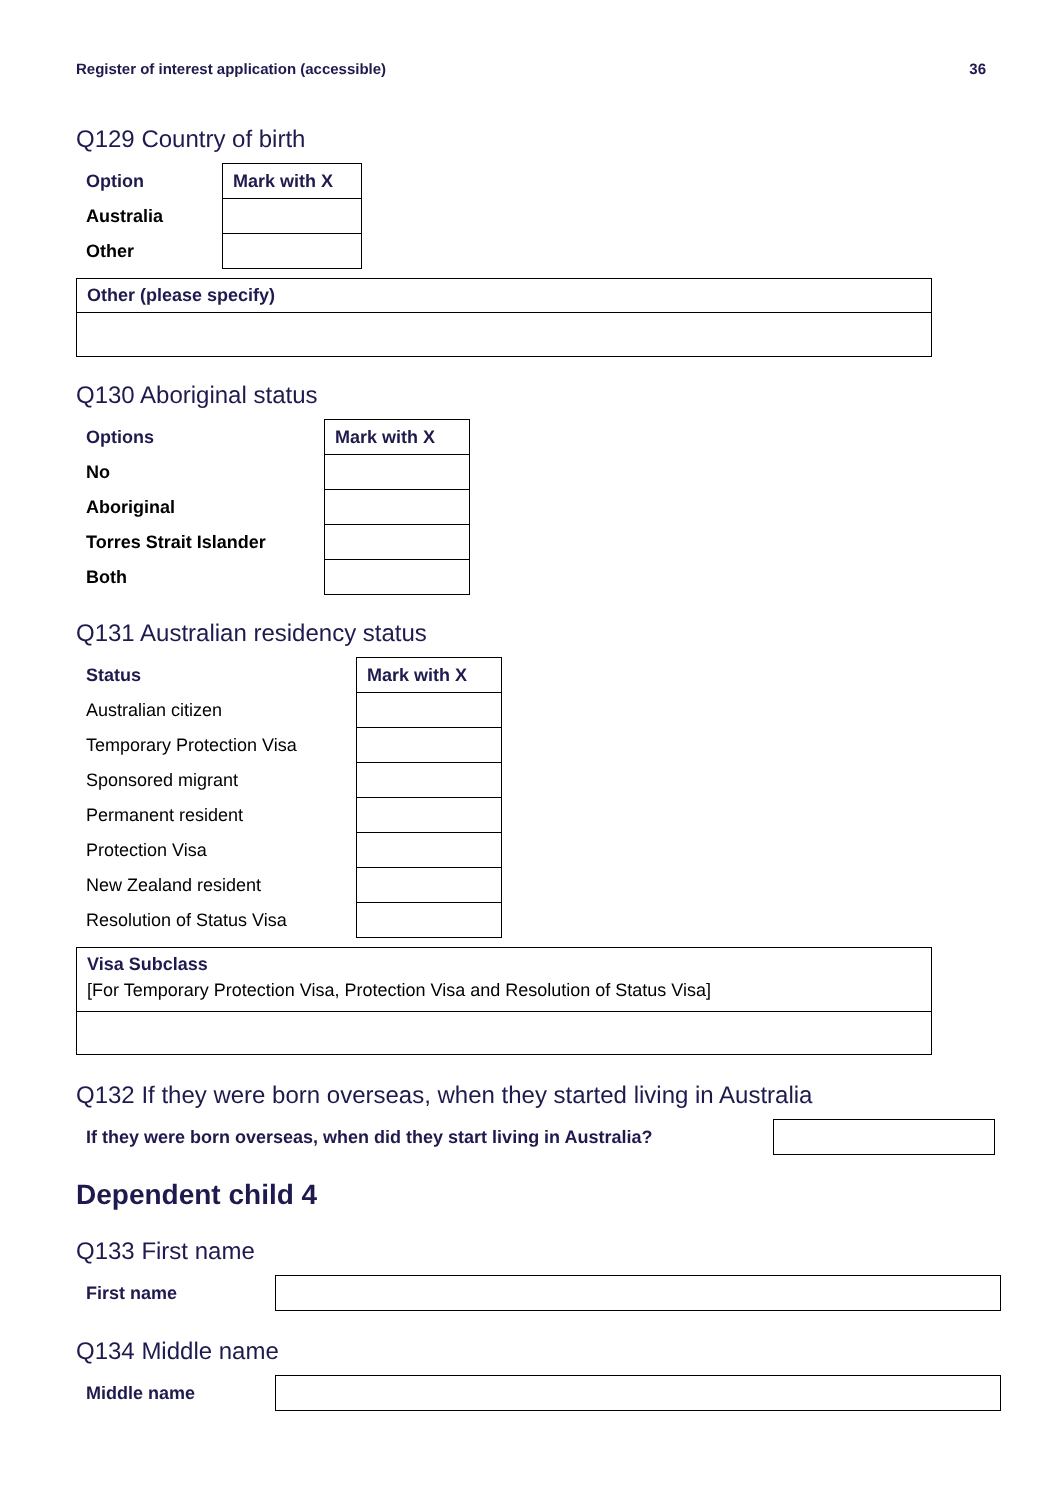Register of interest application (accessible) 36
Q129 Country of birth
| Option | Mark with X |
| Australia | |
| Other | |
Other (please specify)
Q130 Aboriginal status
| Options | Mark with X |
| No | |
| Aboriginal | |
| Torres Strait Islander | |
| Both | |
Q131 Australian residency status
| Status | Mark with X |
| Australian citizen | |
| Temporary Protection Visa | |
| Sponsored migrant | |
| Permanent resident | |
| Protection Visa | |
| New Zealand resident | |
| Resolution of Status Visa | |
Visa Subclass
[For Temporary Protection Visa, Protection Visa and Resolution of Status Visa]
Q132 If they were born overseas, when they started living in Australia
| If they were born overseas, when did they start living in Australia? | |
Dependent child 4
Q133 First name
| First name | |
Q134 Middle name
| Middle name | |